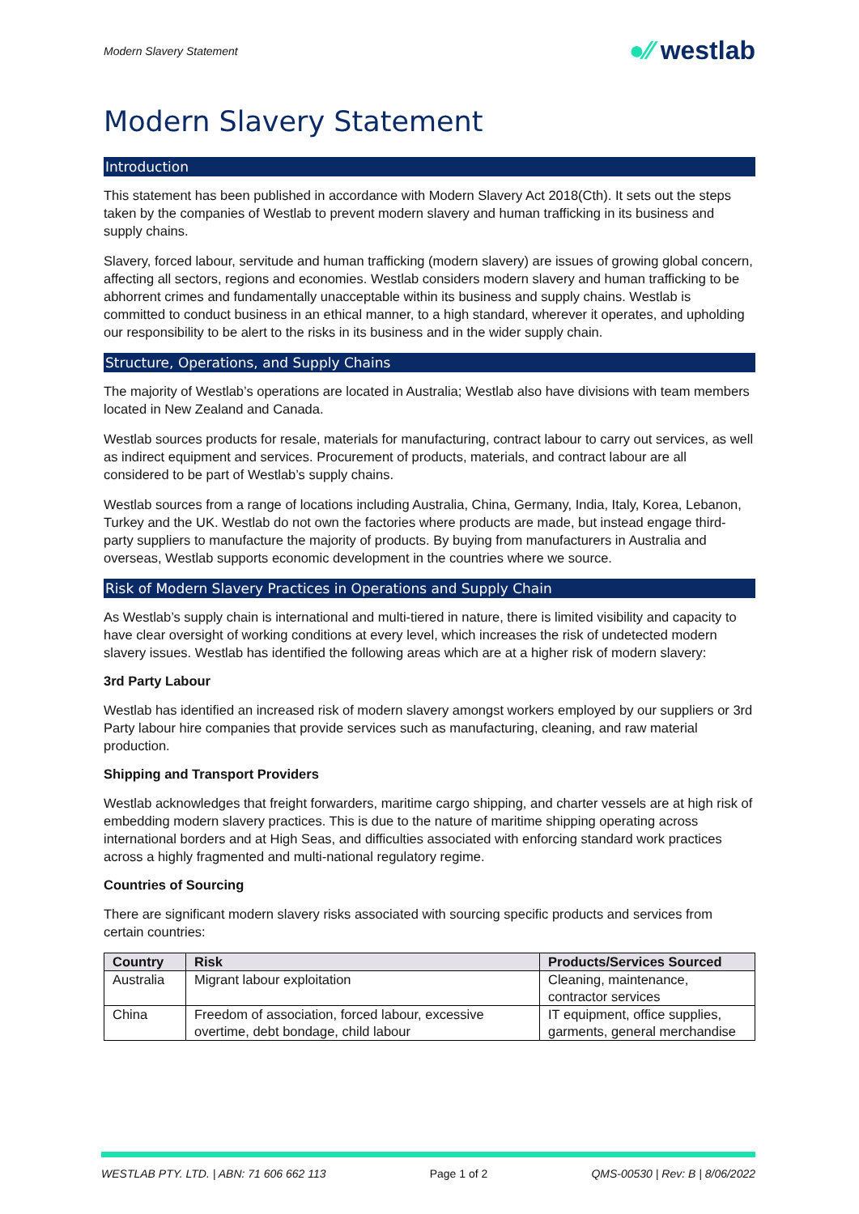Modern Slavery Statement
●⁄⁄ westlab
Modern Slavery Statement
Introduction
This statement has been published in accordance with Modern Slavery Act 2018(Cth). It sets out the steps taken by the companies of Westlab to prevent modern slavery and human trafficking in its business and supply chains.
Slavery, forced labour, servitude and human trafficking (modern slavery) are issues of growing global concern, affecting all sectors, regions and economies. Westlab considers modern slavery and human trafficking to be abhorrent crimes and fundamentally unacceptable within its business and supply chains. Westlab is committed to conduct business in an ethical manner, to a high standard, wherever it operates, and upholding our responsibility to be alert to the risks in its business and in the wider supply chain.
Structure, Operations, and Supply Chains
The majority of Westlab’s operations are located in Australia; Westlab also have divisions with team members located in New Zealand and Canada.
Westlab sources products for resale, materials for manufacturing, contract labour to carry out services, as well as indirect equipment and services. Procurement of products, materials, and contract labour are all considered to be part of Westlab’s supply chains.
Westlab sources from a range of locations including Australia, China, Germany, India, Italy, Korea, Lebanon, Turkey and the UK. Westlab do not own the factories where products are made, but instead engage third-party suppliers to manufacture the majority of products. By buying from manufacturers in Australia and overseas, Westlab supports economic development in the countries where we source.
Risk of Modern Slavery Practices in Operations and Supply Chain
As Westlab’s supply chain is international and multi-tiered in nature, there is limited visibility and capacity to have clear oversight of working conditions at every level, which increases the risk of undetected modern slavery issues. Westlab has identified the following areas which are at a higher risk of modern slavery:
3rd Party Labour
Westlab has identified an increased risk of modern slavery amongst workers employed by our suppliers or 3rd Party labour hire companies that provide services such as manufacturing, cleaning, and raw material production.
Shipping and Transport Providers
Westlab acknowledges that freight forwarders, maritime cargo shipping, and charter vessels are at high risk of embedding modern slavery practices. This is due to the nature of maritime shipping operating across international borders and at High Seas, and difficulties associated with enforcing standard work practices across a highly fragmented and multi-national regulatory regime.
Countries of Sourcing
There are significant modern slavery risks associated with sourcing specific products and services from certain countries:
| Country | Risk | Products/Services Sourced |
| --- | --- | --- |
| Australia | Migrant labour exploitation | Cleaning, maintenance, contractor services |
| China | Freedom of association, forced labour, excessive overtime, debt bondage, child labour | IT equipment, office supplies, garments, general merchandise |
WESTLAB PTY. LTD. | ABN: 71 606 662 113 Page 1 of 2 QMS-00530 | Rev: B | 8/06/2022